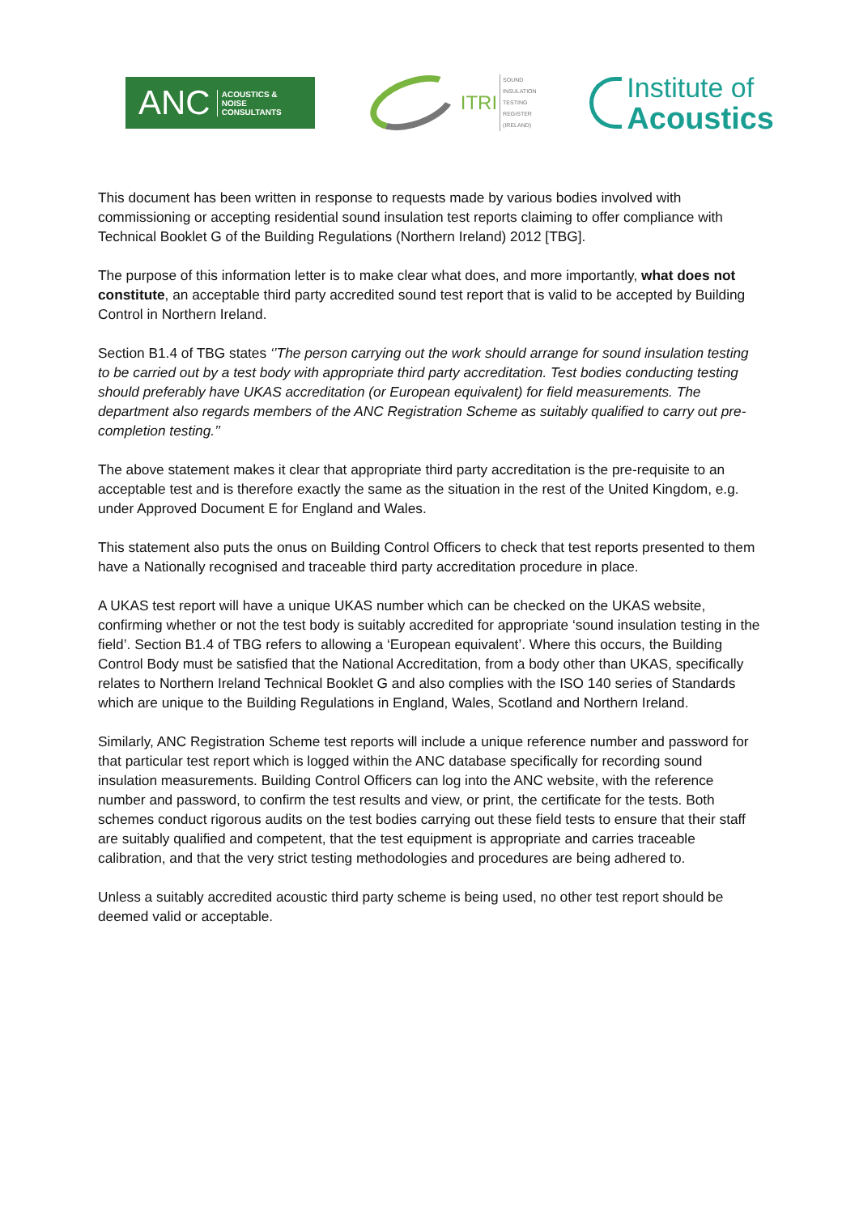ANC ACOUSTICS &
NOISE
CONSULTANTS
ITRI SOUND
INSULATION
TESTING
REGISTER
(IRELAND)
Institute of
Acoustics
This document has been written in response to requests made by various bodies involved with commissioning or accepting residential sound insulation test reports claiming to offer compliance with Technical Booklet G of the Building Regulations (Northern Ireland) 2012 [TBG].
The purpose of this information letter is to make clear what does, and more importantly, what does not constitute, an acceptable third party accredited sound test report that is valid to be accepted by Building Control in Northern Ireland.
Section B1.4 of TBG states ‘’The person carrying out the work should arrange for sound insulation testing to be carried out by a test body with appropriate third party accreditation. Test bodies conducting testing should preferably have UKAS accreditation (or European equivalent) for field measurements. The department also regards members of the ANC Registration Scheme as suitably qualified to carry out pre-completion testing.’’
The above statement makes it clear that appropriate third party accreditation is the pre-requisite to an acceptable test and is therefore exactly the same as the situation in the rest of the United Kingdom, e.g. under Approved Document E for England and Wales.
This statement also puts the onus on Building Control Officers to check that test reports presented to them have a Nationally recognised and traceable third party accreditation procedure in place.
A UKAS test report will have a unique UKAS number which can be checked on the UKAS website, confirming whether or not the test body is suitably accredited for appropriate ‘sound insulation testing in the field’. Section B1.4 of TBG refers to allowing a ‘European equivalent’. Where this occurs, the Building Control Body must be satisfied that the National Accreditation, from a body other than UKAS, specifically relates to Northern Ireland Technical Booklet G and also complies with the ISO 140 series of Standards which are unique to the Building Regulations in England, Wales, Scotland and Northern Ireland.
Similarly, ANC Registration Scheme test reports will include a unique reference number and password for that particular test report which is logged within the ANC database specifically for recording sound insulation measurements. Building Control Officers can log into the ANC website, with the reference number and password, to confirm the test results and view, or print, the certificate for the tests. Both schemes conduct rigorous audits on the test bodies carrying out these field tests to ensure that their staff are suitably qualified and competent, that the test equipment is appropriate and carries traceable calibration, and that the very strict testing methodologies and procedures are being adhered to.
Unless a suitably accredited acoustic third party scheme is being used, no other test report should be deemed valid or acceptable.